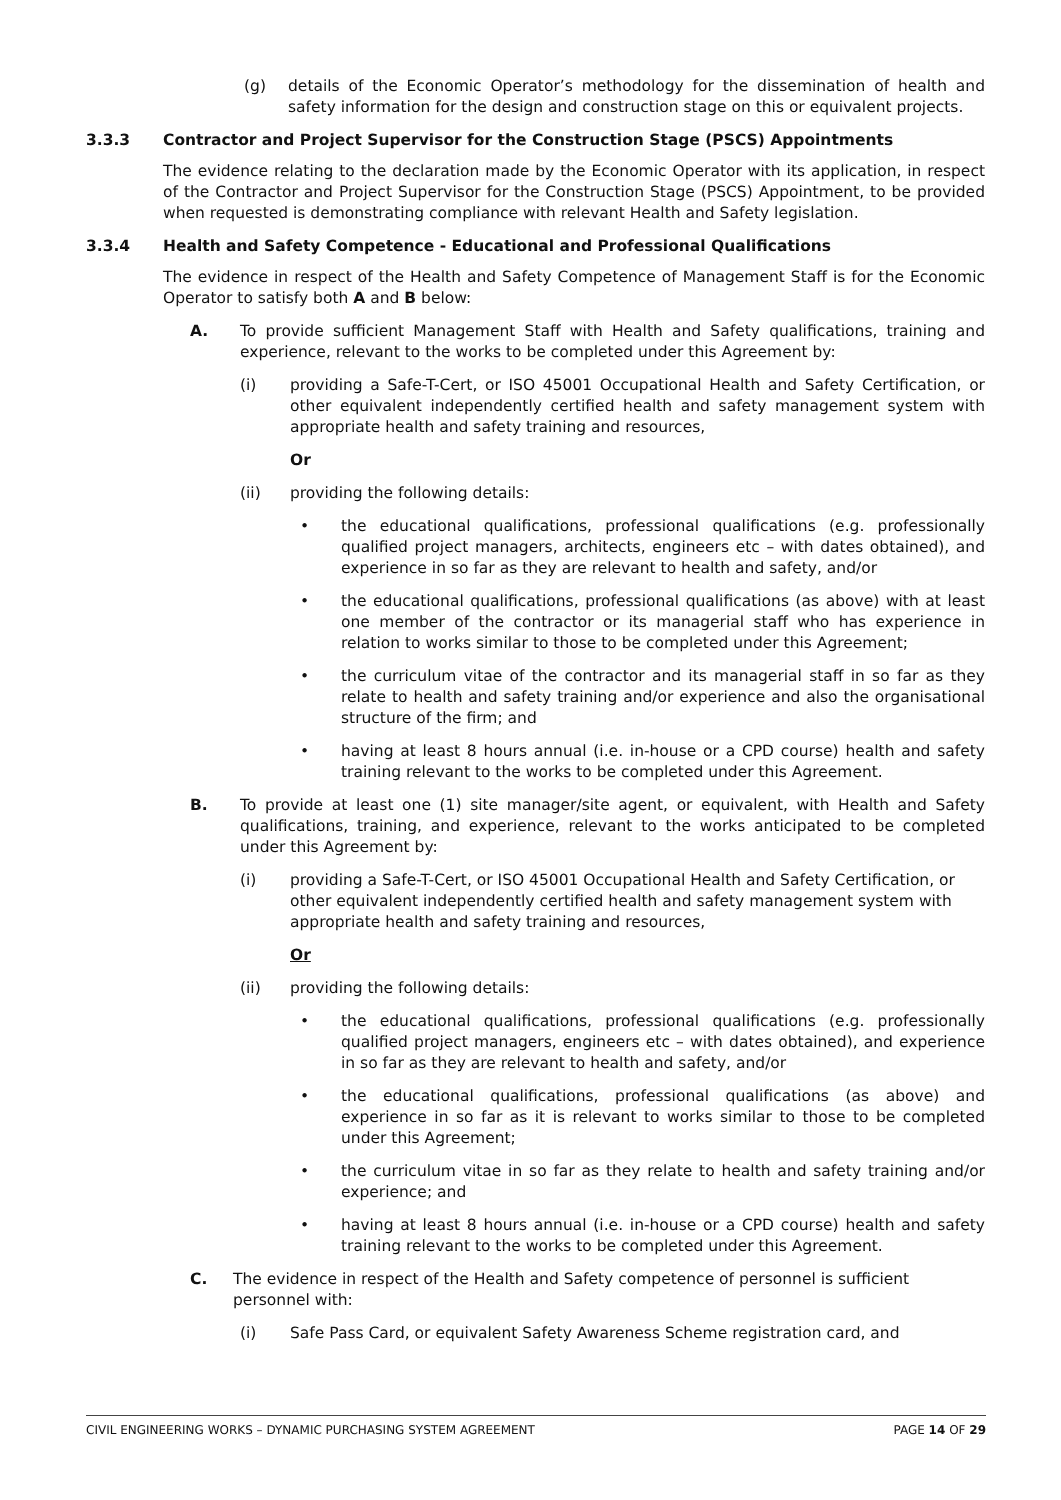(g) details of the Economic Operator’s methodology for the dissemination of health and safety information for the design and construction stage on this or equivalent projects.
3.3.3 Contractor and Project Supervisor for the Construction Stage (PSCS) Appointments
The evidence relating to the declaration made by the Economic Operator with its application, in respect of the Contractor and Project Supervisor for the Construction Stage (PSCS) Appointment, to be provided when requested is demonstrating compliance with relevant Health and Safety legislation.
3.3.4 Health and Safety Competence - Educational and Professional Qualifications
The evidence in respect of the Health and Safety Competence of Management Staff is for the Economic Operator to satisfy both A and B below:
A. To provide sufficient Management Staff with Health and Safety qualifications, training and experience, relevant to the works to be completed under this Agreement by:
(i) providing a Safe-T-Cert, or ISO 45001 Occupational Health and Safety Certification, or other equivalent independently certified health and safety management system with appropriate health and safety training and resources,
Or
(ii) providing the following details:
• the educational qualifications, professional qualifications (e.g. professionally qualified project managers, architects, engineers etc – with dates obtained), and experience in so far as they are relevant to health and safety, and/or
• the educational qualifications, professional qualifications (as above) with at least one member of the contractor or its managerial staff who has experience in relation to works similar to those to be completed under this Agreement;
• the curriculum vitae of the contractor and its managerial staff in so far as they relate to health and safety training and/or experience and also the organisational structure of the firm; and
• having at least 8 hours annual (i.e. in-house or a CPD course) health and safety training relevant to the works to be completed under this Agreement.
B. To provide at least one (1) site manager/site agent, or equivalent, with Health and Safety qualifications, training, and experience, relevant to the works anticipated to be completed under this Agreement by:
(i) providing a Safe-T-Cert, or ISO 45001 Occupational Health and Safety Certification, or other equivalent independently certified health and safety management system with appropriate health and safety training and resources,
Or
(ii) providing the following details:
• the educational qualifications, professional qualifications (e.g. professionally qualified project managers, engineers etc – with dates obtained), and experience in so far as they are relevant to health and safety, and/or
• the educational qualifications, professional qualifications (as above) and experience in so far as it is relevant to works similar to those to be completed under this Agreement;
• the curriculum vitae in so far as they relate to health and safety training and/or experience; and
• having at least 8 hours annual (i.e. in-house or a CPD course) health and safety training relevant to the works to be completed under this Agreement.
C. The evidence in respect of the Health and Safety competence of personnel is sufficient personnel with:
(i) Safe Pass Card, or equivalent Safety Awareness Scheme registration card, and
CIVIL ENGINEERING WORKS – DYNAMIC PURCHASING SYSTEM AGREEMENT PAGE 14 OF 29